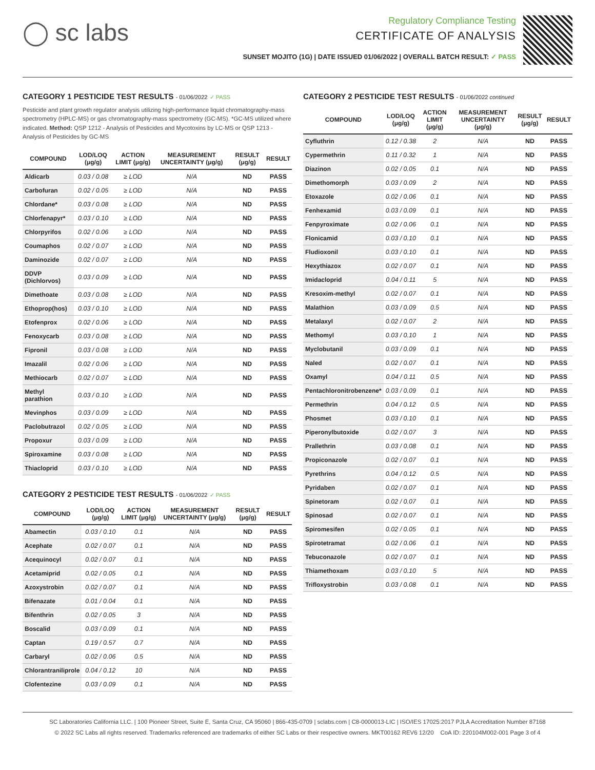◯ sc labs
Regulatory Compliance Testing
CERTIFICATE OF ANALYSIS
SUNSET MOJITO (1G) | DATE ISSUED 01/06/2022 | OVERALL BATCH RESULT: ✓ PASS
CATEGORY 1 PESTICIDE TEST RESULTS - 01/06/2022 ✓ PASS
Pesticide and plant growth regulator analysis utilizing high-performance liquid chromatography-mass spectrometry (HPLC-MS) or gas chromatography-mass spectrometry (GC-MS). *GC-MS utilized where indicated. Method: QSP 1212 - Analysis of Pesticides and Mycotoxins by LC-MS or QSP 1213 - Analysis of Pesticides by GC-MS
| COMPOUND | LOD/LOQ (μg/g) | ACTION LIMIT (μg/g) | MEASUREMENT UNCERTAINTY (μg/g) | RESULT (μg/g) | RESULT |
| --- | --- | --- | --- | --- | --- |
| Aldicarb | 0.03 / 0.08 | ≥ LOD | N/A | ND | PASS |
| Carbofuran | 0.02 / 0.05 | ≥ LOD | N/A | ND | PASS |
| Chlordane* | 0.03 / 0.08 | ≥ LOD | N/A | ND | PASS |
| Chlorfenapyr* | 0.03 / 0.10 | ≥ LOD | N/A | ND | PASS |
| Chlorpyrifos | 0.02 / 0.06 | ≥ LOD | N/A | ND | PASS |
| Coumaphos | 0.02 / 0.07 | ≥ LOD | N/A | ND | PASS |
| Daminozide | 0.02 / 0.07 | ≥ LOD | N/A | ND | PASS |
| DDVP (Dichlorvos) | 0.03 / 0.09 | ≥ LOD | N/A | ND | PASS |
| Dimethoate | 0.03 / 0.08 | ≥ LOD | N/A | ND | PASS |
| Ethoprop(hos) | 0.03 / 0.10 | ≥ LOD | N/A | ND | PASS |
| Etofenprox | 0.02 / 0.06 | ≥ LOD | N/A | ND | PASS |
| Fenoxycarb | 0.03 / 0.08 | ≥ LOD | N/A | ND | PASS |
| Fipronil | 0.03 / 0.08 | ≥ LOD | N/A | ND | PASS |
| Imazalil | 0.02 / 0.06 | ≥ LOD | N/A | ND | PASS |
| Methiocarb | 0.02 / 0.07 | ≥ LOD | N/A | ND | PASS |
| Methyl parathion | 0.03 / 0.10 | ≥ LOD | N/A | ND | PASS |
| Mevinphos | 0.03 / 0.09 | ≥ LOD | N/A | ND | PASS |
| Paclobutrazol | 0.02 / 0.05 | ≥ LOD | N/A | ND | PASS |
| Propoxur | 0.03 / 0.09 | ≥ LOD | N/A | ND | PASS |
| Spiroxamine | 0.03 / 0.08 | ≥ LOD | N/A | ND | PASS |
| Thiacloprid | 0.03 / 0.10 | ≥ LOD | N/A | ND | PASS |
CATEGORY 2 PESTICIDE TEST RESULTS - 01/06/2022 ✓ PASS
| COMPOUND | LOD/LOQ (μg/g) | ACTION LIMIT (μg/g) | MEASUREMENT UNCERTAINTY (μg/g) | RESULT (μg/g) | RESULT |
| --- | --- | --- | --- | --- | --- |
| Abamectin | 0.03 / 0.10 | 0.1 | N/A | ND | PASS |
| Acephate | 0.02 / 0.07 | 0.1 | N/A | ND | PASS |
| Acequinocyl | 0.02 / 0.07 | 0.1 | N/A | ND | PASS |
| Acetamiprid | 0.02 / 0.05 | 0.1 | N/A | ND | PASS |
| Azoxystrobin | 0.02 / 0.07 | 0.1 | N/A | ND | PASS |
| Bifenazate | 0.01 / 0.04 | 0.1 | N/A | ND | PASS |
| Bifenthrin | 0.02 / 0.05 | 3 | N/A | ND | PASS |
| Boscalid | 0.03 / 0.09 | 0.1 | N/A | ND | PASS |
| Captan | 0.19 / 0.57 | 0.7 | N/A | ND | PASS |
| Carbaryl | 0.02 / 0.06 | 0.5 | N/A | ND | PASS |
| Chlorantraniliprole | 0.04 / 0.12 | 10 | N/A | ND | PASS |
| Clofentezine | 0.03 / 0.09 | 0.1 | N/A | ND | PASS |
CATEGORY 2 PESTICIDE TEST RESULTS - 01/06/2022 continued
| COMPOUND | LOD/LOQ (μg/g) | ACTION LIMIT (μg/g) | MEASUREMENT UNCERTAINTY (μg/g) | RESULT (μg/g) | RESULT |
| --- | --- | --- | --- | --- | --- |
| Cyfluthrin | 0.12 / 0.38 | 2 | N/A | ND | PASS |
| Cypermethrin | 0.11 / 0.32 | 1 | N/A | ND | PASS |
| Diazinon | 0.02 / 0.05 | 0.1 | N/A | ND | PASS |
| Dimethomorph | 0.03 / 0.09 | 2 | N/A | ND | PASS |
| Etoxazole | 0.02 / 0.06 | 0.1 | N/A | ND | PASS |
| Fenhexamid | 0.03 / 0.09 | 0.1 | N/A | ND | PASS |
| Fenpyroximate | 0.02 / 0.06 | 0.1 | N/A | ND | PASS |
| Flonicamid | 0.03 / 0.10 | 0.1 | N/A | ND | PASS |
| Fludioxonil | 0.03 / 0.10 | 0.1 | N/A | ND | PASS |
| Hexythiazox | 0.02 / 0.07 | 0.1 | N/A | ND | PASS |
| Imidacloprid | 0.04 / 0.11 | 5 | N/A | ND | PASS |
| Kresoxim-methyl | 0.02 / 0.07 | 0.1 | N/A | ND | PASS |
| Malathion | 0.03 / 0.09 | 0.5 | N/A | ND | PASS |
| Metalaxyl | 0.02 / 0.07 | 2 | N/A | ND | PASS |
| Methomyl | 0.03 / 0.10 | 1 | N/A | ND | PASS |
| Myclobutanil | 0.03 / 0.09 | 0.1 | N/A | ND | PASS |
| Naled | 0.02 / 0.07 | 0.1 | N/A | ND | PASS |
| Oxamyl | 0.04 / 0.11 | 0.5 | N/A | ND | PASS |
| Pentachloronitrobenzene* | 0.03 / 0.09 | 0.1 | N/A | ND | PASS |
| Permethrin | 0.04 / 0.12 | 0.5 | N/A | ND | PASS |
| Phosmet | 0.03 / 0.10 | 0.1 | N/A | ND | PASS |
| Piperonylbutoxide | 0.02 / 0.07 | 3 | N/A | ND | PASS |
| Prallethrin | 0.03 / 0.08 | 0.1 | N/A | ND | PASS |
| Propiconazole | 0.02 / 0.07 | 0.1 | N/A | ND | PASS |
| Pyrethrins | 0.04 / 0.12 | 0.5 | N/A | ND | PASS |
| Pyridaben | 0.02 / 0.07 | 0.1 | N/A | ND | PASS |
| Spinetoram | 0.02 / 0.07 | 0.1 | N/A | ND | PASS |
| Spinosad | 0.02 / 0.07 | 0.1 | N/A | ND | PASS |
| Spiromesifen | 0.02 / 0.05 | 0.1 | N/A | ND | PASS |
| Spirotetramat | 0.02 / 0.06 | 0.1 | N/A | ND | PASS |
| Tebuconazole | 0.02 / 0.07 | 0.1 | N/A | ND | PASS |
| Thiamethoxam | 0.03 / 0.10 | 5 | N/A | ND | PASS |
| Trifloxystrobin | 0.03 / 0.08 | 0.1 | N/A | ND | PASS |
SC Laboratories California LLC. | 100 Pioneer Street, Suite E, Santa Cruz, CA 95060 | 866-435-0709 | sclabs.com | C8-0000013-LIC | ISO/IES 17025:2017 PJLA Accreditation Number 87168
© 2022 SC Labs all rights reserved. Trademarks referenced are trademarks of either SC Labs or their respective owners. MKT00162 REV6 12/20 CoA ID: 220104M002-001 Page 3 of 4